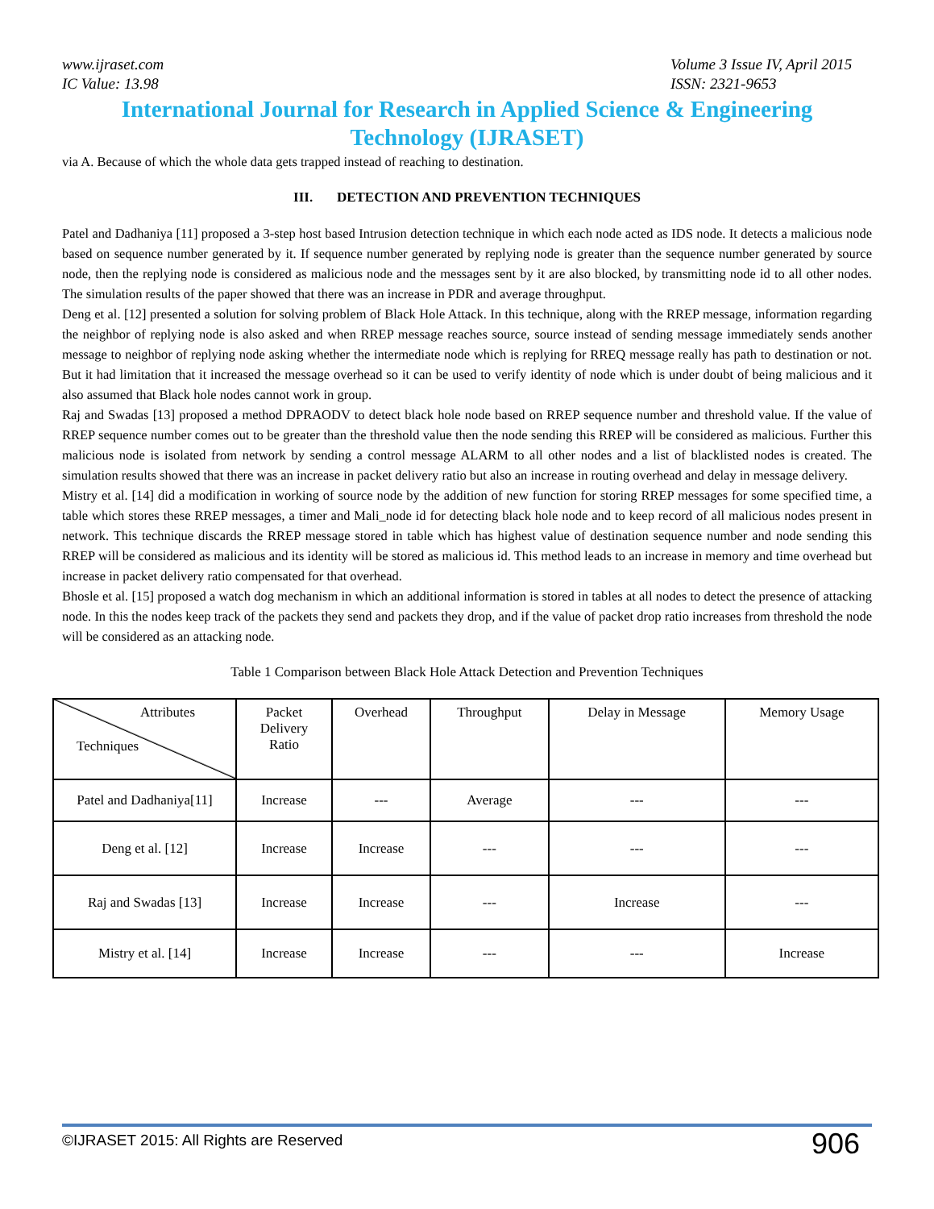www.ijraset.com
IC Value: 13.98
Volume 3 Issue IV, April 2015
ISSN: 2321-9653
International Journal for Research in Applied Science & Engineering
Technology (IJRASET)
via A. Because of which the whole data gets trapped instead of reaching to destination.
III. DETECTION AND PREVENTION TECHNIQUES
Patel and Dadhaniya [11] proposed a 3-step host based Intrusion detection technique in which each node acted as IDS node. It detects a malicious node based on sequence number generated by it. If sequence number generated by replying node is greater than the sequence number generated by source node, then the replying node is considered as malicious node and the messages sent by it are also blocked, by transmitting node id to all other nodes. The simulation results of the paper showed that there was an increase in PDR and average throughput.
Deng et al. [12] presented a solution for solving problem of Black Hole Attack. In this technique, along with the RREP message, information regarding the neighbor of replying node is also asked and when RREP message reaches source, source instead of sending message immediately sends another message to neighbor of replying node asking whether the intermediate node which is replying for RREQ message really has path to destination or not. But it had limitation that it increased the message overhead so it can be used to verify identity of node which is under doubt of being malicious and it also assumed that Black hole nodes cannot work in group.
Raj and Swadas [13] proposed a method DPRAODV to detect black hole node based on RREP sequence number and threshold value. If the value of RREP sequence number comes out to be greater than the threshold value then the node sending this RREP will be considered as malicious. Further this malicious node is isolated from network by sending a control message ALARM to all other nodes and a list of blacklisted nodes is created. The simulation results showed that there was an increase in packet delivery ratio but also an increase in routing overhead and delay in message delivery.
Mistry et al. [14] did a modification in working of source node by the addition of new function for storing RREP messages for some specified time, a table which stores these RREP messages, a timer and Mali_node id for detecting black hole node and to keep record of all malicious nodes present in network. This technique discards the RREP message stored in table which has highest value of destination sequence number and node sending this RREP will be considered as malicious and its identity will be stored as malicious id. This method leads to an increase in memory and time overhead but increase in packet delivery ratio compensated for that overhead.
Bhosle et al. [15] proposed a watch dog mechanism in which an additional information is stored in tables at all nodes to detect the presence of attacking node. In this the nodes keep track of the packets they send and packets they drop, and if the value of packet drop ratio increases from threshold the node will be considered as an attacking node.
Table 1 Comparison between Black Hole Attack Detection and Prevention Techniques
| Attributes Techniques | Packet Delivery Ratio | Overhead | Throughput | Delay in Message | Memory Usage |
| --- | --- | --- | --- | --- | --- |
| Patel and Dadhaniya[11] | Increase | --- | Average | --- | --- |
| Deng et al. [12] | Increase | Increase | --- | --- | --- |
| Raj and Swadas [13] | Increase | Increase | --- | Increase | --- |
| Mistry et al. [14] | Increase | Increase | --- | --- | Increase |
©IJRASET 2015: All Rights are Reserved 906